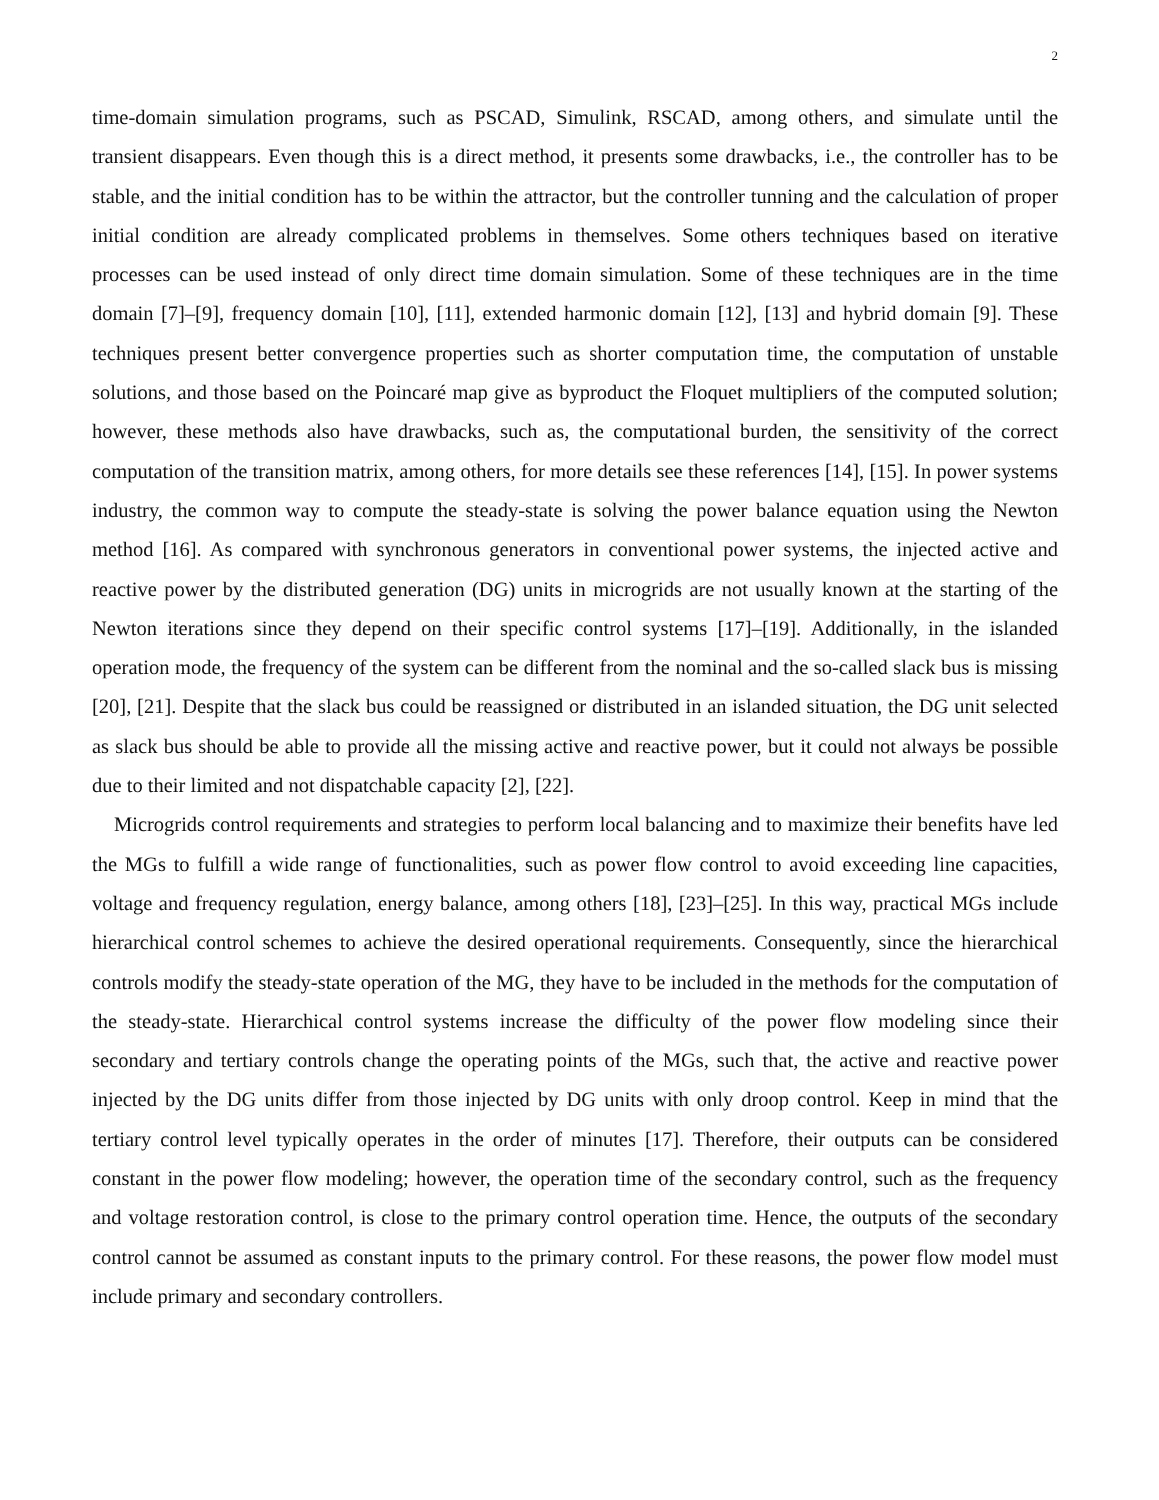2
time-domain simulation programs, such as PSCAD, Simulink, RSCAD, among others, and simulate until the transient disappears. Even though this is a direct method, it presents some drawbacks, i.e., the controller has to be stable, and the initial condition has to be within the attractor, but the controller tunning and the calculation of proper initial condition are already complicated problems in themselves. Some others techniques based on iterative processes can be used instead of only direct time domain simulation. Some of these techniques are in the time domain [7]–[9], frequency domain [10], [11], extended harmonic domain [12], [13] and hybrid domain [9]. These techniques present better convergence properties such as shorter computation time, the computation of unstable solutions, and those based on the Poincaré map give as byproduct the Floquet multipliers of the computed solution; however, these methods also have drawbacks, such as, the computational burden, the sensitivity of the correct computation of the transition matrix, among others, for more details see these references [14], [15]. In power systems industry, the common way to compute the steady-state is solving the power balance equation using the Newton method [16]. As compared with synchronous generators in conventional power systems, the injected active and reactive power by the distributed generation (DG) units in microgrids are not usually known at the starting of the Newton iterations since they depend on their specific control systems [17]–[19]. Additionally, in the islanded operation mode, the frequency of the system can be different from the nominal and the so-called slack bus is missing [20], [21]. Despite that the slack bus could be reassigned or distributed in an islanded situation, the DG unit selected as slack bus should be able to provide all the missing active and reactive power, but it could not always be possible due to their limited and not dispatchable capacity [2], [22].
Microgrids control requirements and strategies to perform local balancing and to maximize their benefits have led the MGs to fulfill a wide range of functionalities, such as power flow control to avoid exceeding line capacities, voltage and frequency regulation, energy balance, among others [18], [23]–[25]. In this way, practical MGs include hierarchical control schemes to achieve the desired operational requirements. Consequently, since the hierarchical controls modify the steady-state operation of the MG, they have to be included in the methods for the computation of the steady-state. Hierarchical control systems increase the difficulty of the power flow modeling since their secondary and tertiary controls change the operating points of the MGs, such that, the active and reactive power injected by the DG units differ from those injected by DG units with only droop control. Keep in mind that the tertiary control level typically operates in the order of minutes [17]. Therefore, their outputs can be considered constant in the power flow modeling; however, the operation time of the secondary control, such as the frequency and voltage restoration control, is close to the primary control operation time. Hence, the outputs of the secondary control cannot be assumed as constant inputs to the primary control. For these reasons, the power flow model must include primary and secondary controllers.